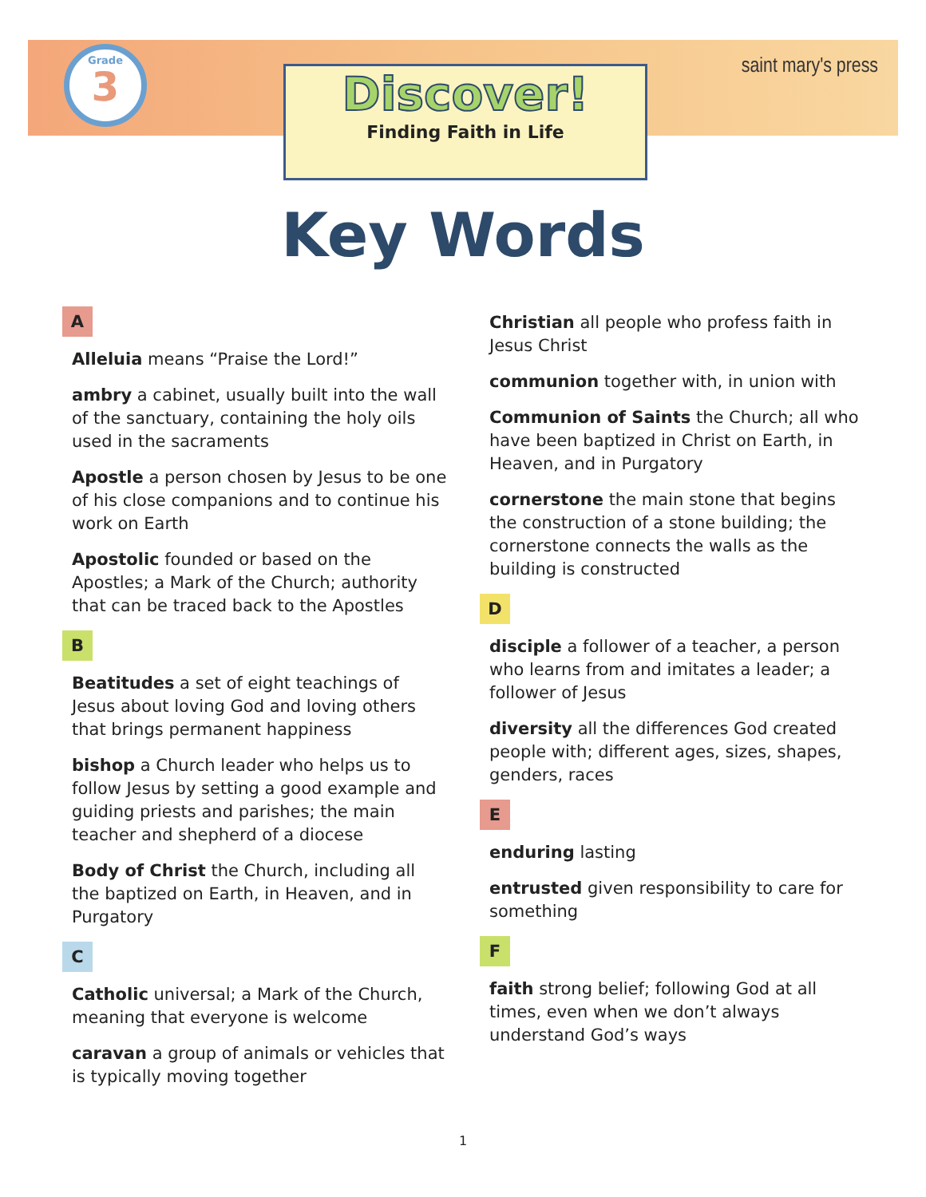Grade
3
Discover!
Finding Faith in Life
saint mary's press
Key Words
A
Alleluia means “Praise the Lord!”
ambry a cabinet, usually built into the wall of the sanctuary, containing the holy oils used in the sacraments
Apostle a person chosen by Jesus to be one of his close companions and to continue his work on Earth
Apostolic founded or based on the Apostles; a Mark of the Church; authority that can be traced back to the Apostles
B
Beatitudes a set of eight teachings of Jesus about loving God and loving others that brings permanent happiness
bishop a Church leader who helps us to follow Jesus by setting a good example and guiding priests and parishes; the main teacher and shepherd of a diocese
Body of Christ the Church, including all the baptized on Earth, in Heaven, and in Purgatory
C
Catholic universal; a Mark of the Church, meaning that everyone is welcome
caravan a group of animals or vehicles that is typically moving together
Christian all people who profess faith in Jesus Christ
communion together with, in union with
Communion of Saints the Church; all who have been baptized in Christ on Earth, in Heaven, and in Purgatory
cornerstone the main stone that begins the construction of a stone building; the cornerstone connects the walls as the building is constructed
D
disciple a follower of a teacher, a person who learns from and imitates a leader; a follower of Jesus
diversity all the differences God created people with; different ages, sizes, shapes, genders, races
E
enduring lasting
entrusted given responsibility to care for something
F
faith strong belief; following God at all times, even when we don’t always understand God’s ways
1